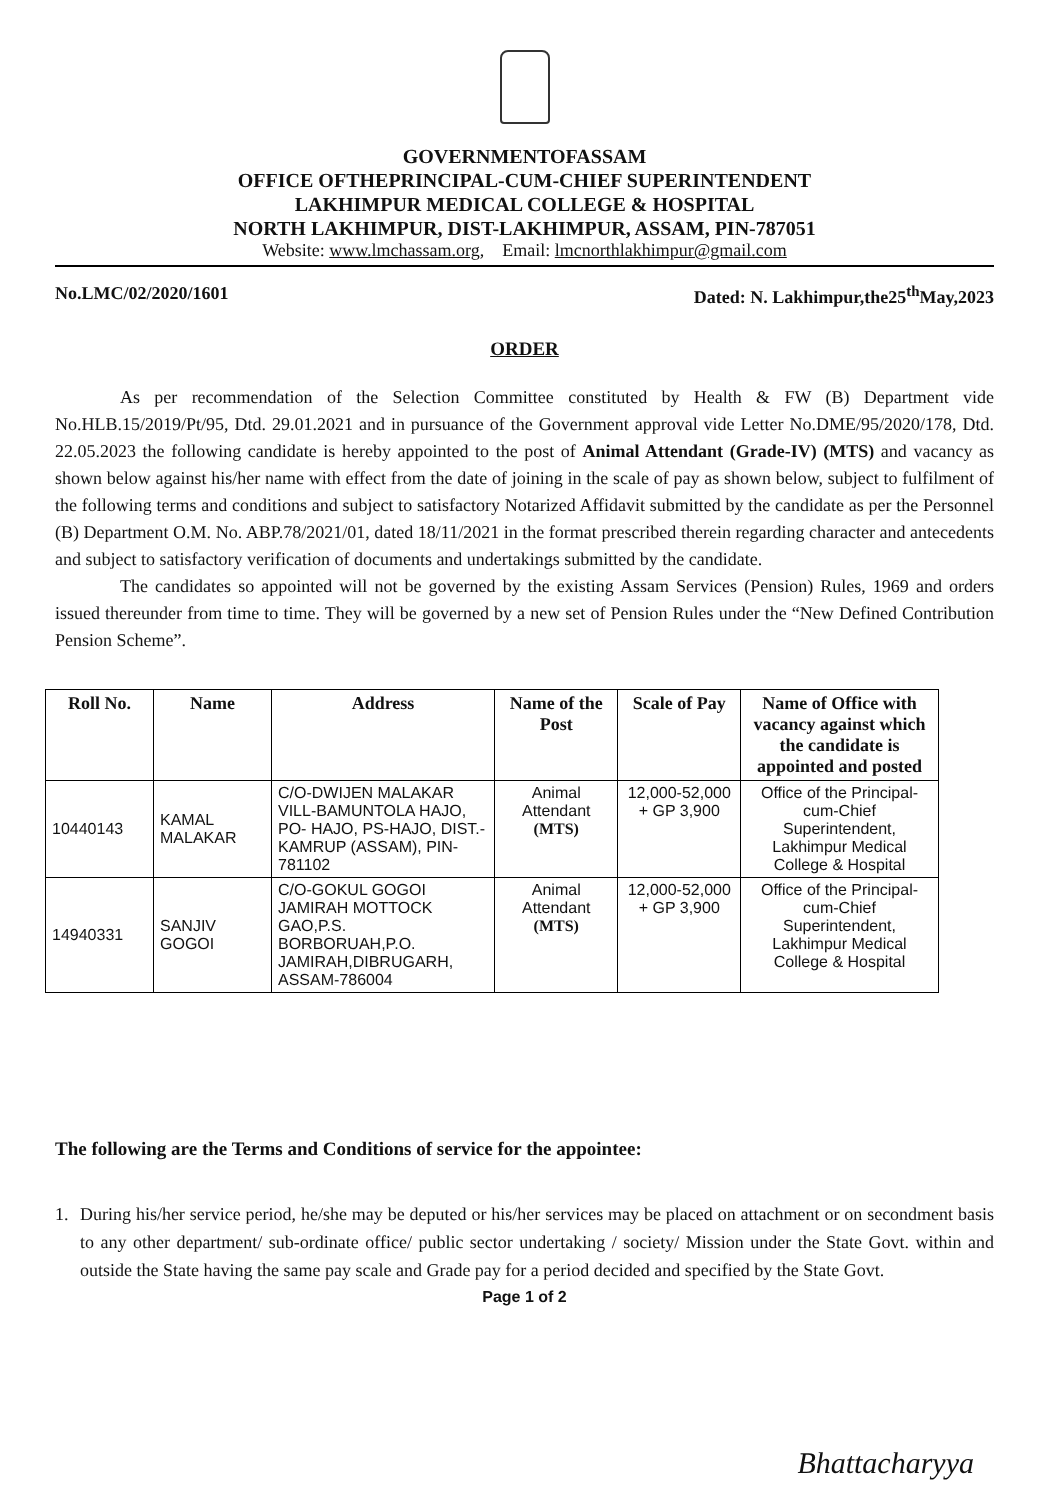GOVERNMENTOFASSAM
OFFICE OFTHEPRINCIPAL-CUM-CHIEF SUPERINTENDENT
LAKHIMPUR MEDICAL COLLEGE & HOSPITAL
NORTH LAKHIMPUR, DIST-LAKHIMPUR, ASSAM, PIN-787051
Website: www.lmchassam.org, Email: lmcnorthlakhimpur@gmail.com
No.LMC/02/2020/1601 Dated: N. Lakhimpur,the25<sup>th</sup>May,2023
ORDER
As per recommendation of the Selection Committee constituted by Health & FW (B) Department vide No.HLB.15/2019/Pt/95, Dtd. 29.01.2021 and in pursuance of the Government approval vide Letter No.DME/95/2020/178, Dtd. 22.05.2023 the following candidate is hereby appointed to the post of Animal Attendant (Grade-IV) (MTS) and vacancy as shown below against his/her name with effect from the date of joining in the scale of pay as shown below, subject to fulfilment of the following terms and conditions and subject to satisfactory Notarized Affidavit submitted by the candidate as per the Personnel (B) Department O.M. No. ABP.78/2021/01, dated 18/11/2021 in the format prescribed therein regarding character and antecedents and subject to satisfactory verification of documents and undertakings submitted by the candidate.
The candidates so appointed will not be governed by the existing Assam Services (Pension) Rules, 1969 and orders issued thereunder from time to time. They will be governed by a new set of Pension Rules under the “New Defined Contribution Pension Scheme”.
| Roll No. | Name | Address | Name of the Post | Scale of Pay | Name of Office with vacancy against which the candidate is appointed and posted |
| --- | --- | --- | --- | --- | --- |
| 10440143 | KAMAL MALAKAR | C/O-DWIJEN MALAKAR VILL-BAMUNTOLA HAJO, PO- HAJO, PS-HAJO, DIST.- KAMRUP (ASSAM), PIN- 781102 | Animal Attendant (MTS) | 12,000-52,000 + GP 3,900 | Office of the Principal-cum-Chief Superintendent, Lakhimpur Medical College & Hospital |
| 14940331 | SANJIV GOGOI | C/O-GOKUL GOGOI JAMIRAH MOTTOCK GAO,P.S. BORBORUAH,P.O. JAMIRAH,DIBRUGARH, ASSAM-786004 | Animal Attendant (MTS) | 12,000-52,000 + GP 3,900 | Office of the Principal-cum-Chief Superintendent, Lakhimpur Medical College & Hospital |
The following are the Terms and Conditions of service for the appointee:
1. During his/her service period, he/she may be deputed or his/her services may be placed on attachment or on secondment basis to any other department/ sub-ordinate office/ public sector undertaking / society/ Mission under the State Govt. within and outside the State having the same pay scale and Grade pay for a period decided and specified by the State Govt.
Page 1 of 2
Bhattacharyya